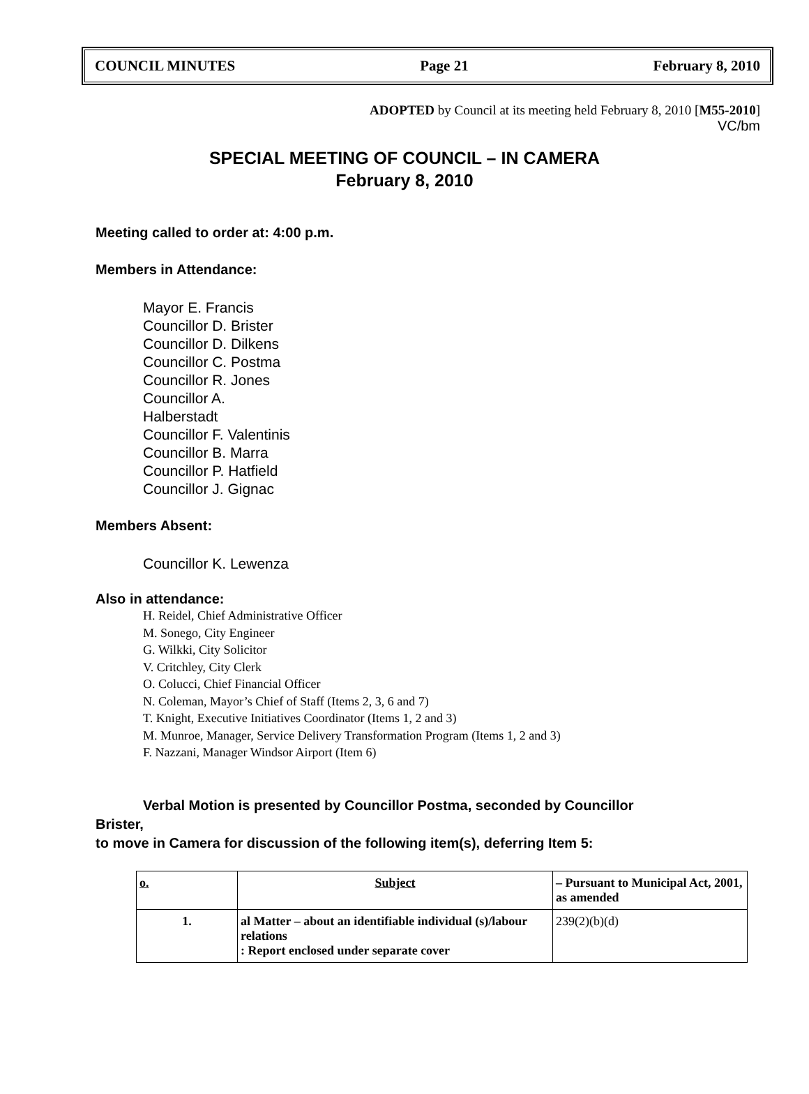COUNCIL MINUTES Page 21 February 8, 2010
ADOPTED by Council at its meeting held February 8, 2010 [M55-2010]
VC/bm
SPECIAL MEETING OF COUNCIL – IN CAMERA
February 8, 2010
Meeting called to order at: 4:00 p.m.
Members in Attendance:
Mayor E. Francis
Councillor D. Brister
Councillor D. Dilkens
Councillor C. Postma
Councillor R. Jones
Councillor A.
Halberstadt
Councillor F. Valentinis
Councillor B. Marra
Councillor P. Hatfield
Councillor J. Gignac
Members Absent:
Councillor K. Lewenza
Also in attendance:
H. Reidel, Chief Administrative Officer
M. Sonego, City Engineer
G. Wilkki, City Solicitor
V. Critchley, City Clerk
O. Colucci, Chief Financial Officer
N. Coleman, Mayor’s Chief of Staff (Items 2, 3, 6 and 7)
T. Knight, Executive Initiatives Coordinator (Items 1, 2 and 3)
M. Munroe, Manager, Service Delivery Transformation Program (Items 1, 2 and 3)
F. Nazzani, Manager Windsor Airport (Item 6)
Verbal Motion is presented by Councillor Postma, seconded by Councillor
Brister,
to move in Camera for discussion of the following item(s), deferring Item 5:
| o. | Subject | – Pursuant to Municipal Act, 2001, as amended |
| --- | --- | --- |
| 1. | al Matter – about an identifiable individual (s)/labour relations : Report enclosed under separate cover | 239(2)(b)(d) |